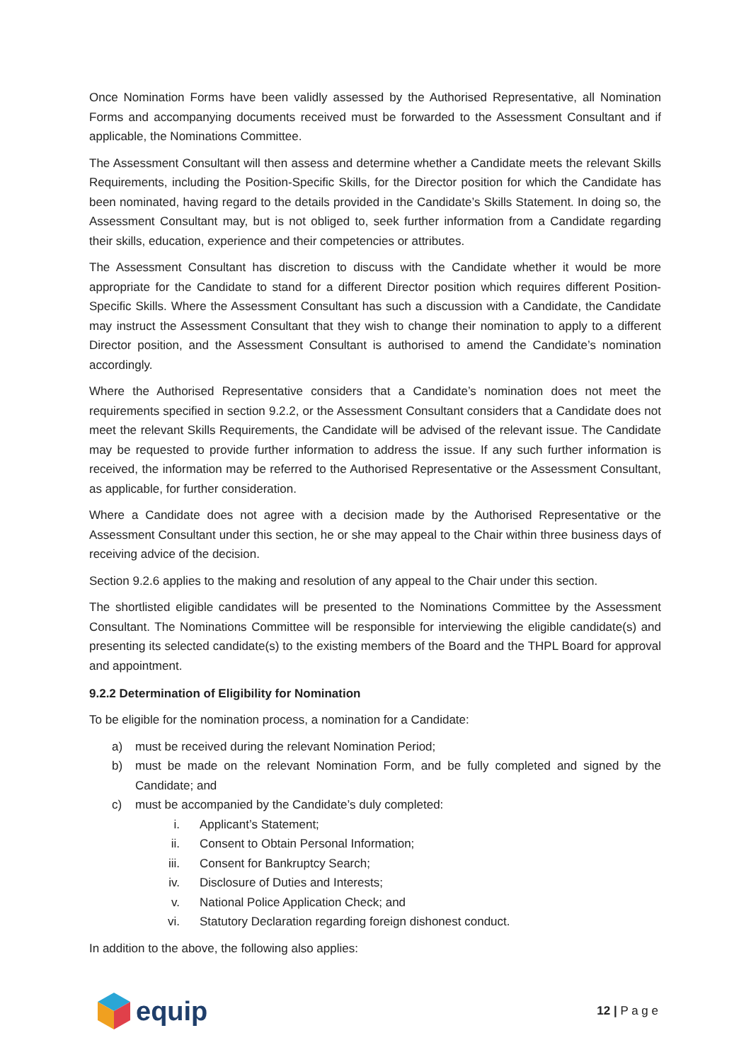Once Nomination Forms have been validly assessed by the Authorised Representative, all Nomination Forms and accompanying documents received must be forwarded to the Assessment Consultant and if applicable, the Nominations Committee.
The Assessment Consultant will then assess and determine whether a Candidate meets the relevant Skills Requirements, including the Position-Specific Skills, for the Director position for which the Candidate has been nominated, having regard to the details provided in the Candidate’s Skills Statement. In doing so, the Assessment Consultant may, but is not obliged to, seek further information from a Candidate regarding their skills, education, experience and their competencies or attributes.
The Assessment Consultant has discretion to discuss with the Candidate whether it would be more appropriate for the Candidate to stand for a different Director position which requires different Position-Specific Skills. Where the Assessment Consultant has such a discussion with a Candidate, the Candidate may instruct the Assessment Consultant that they wish to change their nomination to apply to a different Director position, and the Assessment Consultant is authorised to amend the Candidate’s nomination accordingly.
Where the Authorised Representative considers that a Candidate’s nomination does not meet the requirements specified in section 9.2.2, or the Assessment Consultant considers that a Candidate does not meet the relevant Skills Requirements, the Candidate will be advised of the relevant issue. The Candidate may be requested to provide further information to address the issue. If any such further information is received, the information may be referred to the Authorised Representative or the Assessment Consultant, as applicable, for further consideration.
Where a Candidate does not agree with a decision made by the Authorised Representative or the Assessment Consultant under this section, he or she may appeal to the Chair within three business days of receiving advice of the decision.
Section 9.2.6 applies to the making and resolution of any appeal to the Chair under this section.
The shortlisted eligible candidates will be presented to the Nominations Committee by the Assessment Consultant. The Nominations Committee will be responsible for interviewing the eligible candidate(s) and presenting its selected candidate(s) to the existing members of the Board and the THPL Board for approval and appointment.
9.2.2 Determination of Eligibility for Nomination
To be eligible for the nomination process, a nomination for a Candidate:
a) must be received during the relevant Nomination Period;
b) must be made on the relevant Nomination Form, and be fully completed and signed by the Candidate; and
c) must be accompanied by the Candidate’s duly completed:
i. Applicant’s Statement;
ii. Consent to Obtain Personal Information;
iii. Consent for Bankruptcy Search;
iv. Disclosure of Duties and Interests;
v. National Police Application Check; and
vi. Statutory Declaration regarding foreign dishonest conduct.
In addition to the above, the following also applies:
equip
12 | P a g e